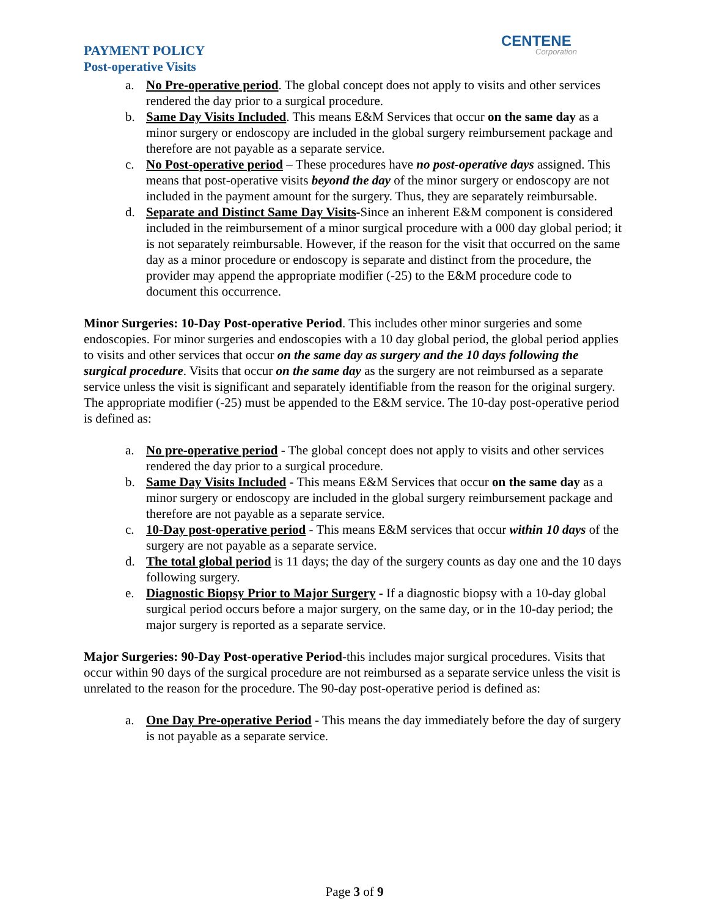CENTENE
Corporation
PAYMENT POLICY
Post-operative Visits
a. No Pre-operative period. The global concept does not apply to visits and other services rendered the day prior to a surgical procedure.
b. Same Day Visits Included. This means E&M Services that occur on the same day as a minor surgery or endoscopy are included in the global surgery reimbursement package and therefore are not payable as a separate service.
c. No Post-operative period – These procedures have no post-operative days assigned. This means that post-operative visits beyond the day of the minor surgery or endoscopy are not included in the payment amount for the surgery. Thus, they are separately reimbursable.
d. Separate and Distinct Same Day Visits-Since an inherent E&M component is considered included in the reimbursement of a minor surgical procedure with a 000 day global period; it is not separately reimbursable. However, if the reason for the visit that occurred on the same day as a minor procedure or endoscopy is separate and distinct from the procedure, the provider may append the appropriate modifier (-25) to the E&M procedure code to document this occurrence.
Minor Surgeries: 10-Day Post-operative Period. This includes other minor surgeries and some endoscopies. For minor surgeries and endoscopies with a 10 day global period, the global period applies to visits and other services that occur on the same day as surgery and the 10 days following the surgical procedure. Visits that occur on the same day as the surgery are not reimbursed as a separate service unless the visit is significant and separately identifiable from the reason for the original surgery. The appropriate modifier (-25) must be appended to the E&M service. The 10-day post-operative period is defined as:
a. No pre-operative period - The global concept does not apply to visits and other services rendered the day prior to a surgical procedure.
b. Same Day Visits Included - This means E&M Services that occur on the same day as a minor surgery or endoscopy are included in the global surgery reimbursement package and therefore are not payable as a separate service.
c. 10-Day post-operative period - This means E&M services that occur within 10 days of the surgery are not payable as a separate service.
d. The total global period is 11 days; the day of the surgery counts as day one and the 10 days following surgery.
e. Diagnostic Biopsy Prior to Major Surgery - If a diagnostic biopsy with a 10-day global surgical period occurs before a major surgery, on the same day, or in the 10-day period; the major surgery is reported as a separate service.
Major Surgeries: 90-Day Post-operative Period-this includes major surgical procedures. Visits that occur within 90 days of the surgical procedure are not reimbursed as a separate service unless the visit is unrelated to the reason for the procedure. The 90-day post-operative period is defined as:
a. One Day Pre-operative Period - This means the day immediately before the day of surgery is not payable as a separate service.
Page 3 of 9